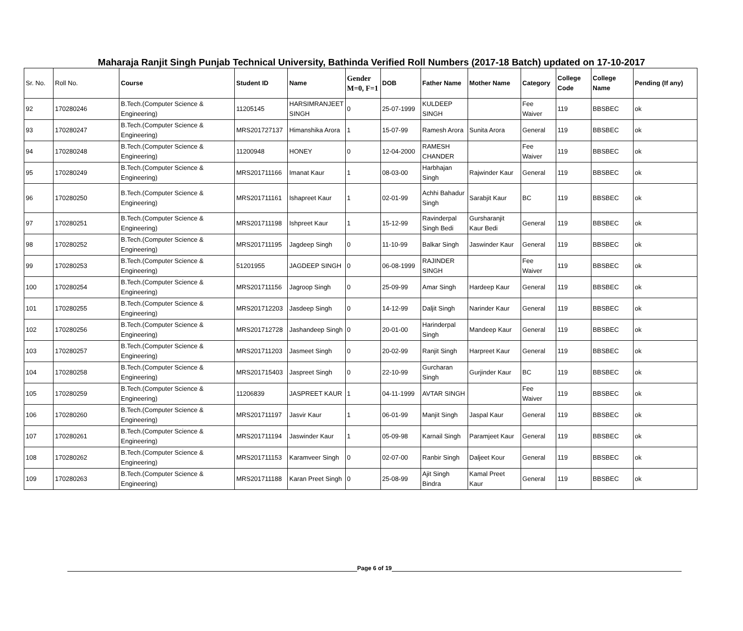Maharaja Ranjit Singh Punjab Technical University, Bathinda Verified Roll Numbers (2017-18 Batch) updated on 17-10-2017
| Sr. No. | Roll No. | Course | Student ID | Name | Gender M=0, F=1 | DOB | Father Name | Mother Name | Category | College Code | College Name | Pending (If any) |
| --- | --- | --- | --- | --- | --- | --- | --- | --- | --- | --- | --- | --- |
| 92 | 170280246 | B.Tech.(Computer Science & Engineering) | 11205145 | HARSIMRANJEET SINGH | 0 | 25-07-1999 | KULDEEP SINGH | | Fee Waiver | 119 | BBSBEC | ok |
| 93 | 170280247 | B.Tech.(Computer Science & Engineering) | MRS201727137 | Himanshika Arora | 1 | 15-07-99 | Ramesh Arora | Sunita Arora | General | 119 | BBSBEC | ok |
| 94 | 170280248 | B.Tech.(Computer Science & Engineering) | 11200948 | HONEY | 0 | 12-04-2000 | RAMESH CHANDER | | Fee Waiver | 119 | BBSBEC | ok |
| 95 | 170280249 | B.Tech.(Computer Science & Engineering) | MRS201711166 | Imanat Kaur | 1 | 08-03-00 | Harbhajan Singh | Rajwinder Kaur | General | 119 | BBSBEC | ok |
| 96 | 170280250 | B.Tech.(Computer Science & Engineering) | MRS201711161 | Ishapreet Kaur | 1 | 02-01-99 | Achhi Bahadur Singh | Sarabjit Kaur | BC | 119 | BBSBEC | ok |
| 97 | 170280251 | B.Tech.(Computer Science & Engineering) | MRS201711198 | Ishpreet Kaur | 1 | 15-12-99 | Ravinderpal Singh Bedi | Gursharanjit Kaur Bedi | General | 119 | BBSBEC | ok |
| 98 | 170280252 | B.Tech.(Computer Science & Engineering) | MRS201711195 | Jagdeep Singh | 0 | 11-10-99 | Balkar Singh | Jaswinder Kaur | General | 119 | BBSBEC | ok |
| 99 | 170280253 | B.Tech.(Computer Science & Engineering) | 51201955 | JAGDEEP SINGH | 0 | 06-08-1999 | RAJINDER SINGH | | Fee Waiver | 119 | BBSBEC | ok |
| 100 | 170280254 | B.Tech.(Computer Science & Engineering) | MRS201711156 | Jagroop Singh | 0 | 25-09-99 | Amar Singh | Hardeep Kaur | General | 119 | BBSBEC | ok |
| 101 | 170280255 | B.Tech.(Computer Science & Engineering) | MRS201712203 | Jasdeep Singh | 0 | 14-12-99 | Daljit Singh | Narinder Kaur | General | 119 | BBSBEC | ok |
| 102 | 170280256 | B.Tech.(Computer Science & Engineering) | MRS201712728 | Jashandeep Singh | 0 | 20-01-00 | Harinderpal Singh | Mandeep Kaur | General | 119 | BBSBEC | ok |
| 103 | 170280257 | B.Tech.(Computer Science & Engineering) | MRS201711203 | Jasmeet Singh | 0 | 20-02-99 | Ranjit Singh | Harpreet Kaur | General | 119 | BBSBEC | ok |
| 104 | 170280258 | B.Tech.(Computer Science & Engineering) | MRS201715403 | Jaspreet Singh | 0 | 22-10-99 | Gurcharan Singh | Gurjinder Kaur | BC | 119 | BBSBEC | ok |
| 105 | 170280259 | B.Tech.(Computer Science & Engineering) | 11206839 | JASPREET KAUR | 1 | 04-11-1999 | AVTAR SINGH | | Fee Waiver | 119 | BBSBEC | ok |
| 106 | 170280260 | B.Tech.(Computer Science & Engineering) | MRS201711197 | Jasvir Kaur | 1 | 06-01-99 | Manjit Singh | Jaspal Kaur | General | 119 | BBSBEC | ok |
| 107 | 170280261 | B.Tech.(Computer Science & Engineering) | MRS201711194 | Jaswinder Kaur | 1 | 05-09-98 | Karnail Singh | Paramjeet Kaur | General | 119 | BBSBEC | ok |
| 108 | 170280262 | B.Tech.(Computer Science & Engineering) | MRS201711153 | Karamveer Singh | 0 | 02-07-00 | Ranbir Singh | Daljeet Kour | General | 119 | BBSBEC | ok |
| 109 | 170280263 | B.Tech.(Computer Science & Engineering) | MRS201711188 | Karan Preet Singh | 0 | 25-08-99 | Ajit Singh Bindra | Kamal Preet Kaur | General | 119 | BBSBEC | ok |
Page 6 of 19